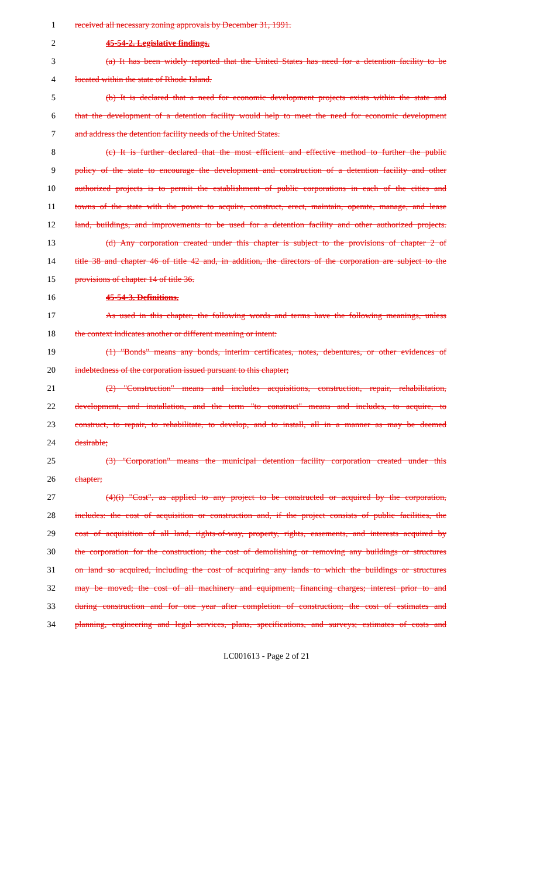1 received all necessary zoning approvals by December 31, 1991.
2 45-54-2. Legislative findings.
3 (a) It has been widely reported that the United States has need for a detention facility to be
4 located within the state of Rhode Island.
5 (b) It is declared that a need for economic development projects exists within the state and
6 that the development of a detention facility would help to meet the need for economic development
7 and address the detention facility needs of the United States.
8 (c) It is further declared that the most efficient and effective method to further the public
9 policy of the state to encourage the development and construction of a detention facility and other
10 authorized projects is to permit the establishment of public corporations in each of the cities and
11 towns of the state with the power to acquire, construct, erect, maintain, operate, manage, and lease
12 land, buildings, and improvements to be used for a detention facility and other authorized projects.
13 (d) Any corporation created under this chapter is subject to the provisions of chapter 2 of
14 title 38 and chapter 46 of title 42 and, in addition, the directors of the corporation are subject to the
15 provisions of chapter 14 of title 36.
16 45-54-3. Definitions.
17 As used in this chapter, the following words and terms have the following meanings, unless
18 the context indicates another or different meaning or intent:
19 (1) "Bonds" means any bonds, interim certificates, notes, debentures, or other evidences of
20 indebtedness of the corporation issued pursuant to this chapter;
21 (2) "Construction" means and includes acquisitions, construction, repair, rehabilitation,
22 development, and installation, and the term "to construct" means and includes, to acquire, to
23 construct, to repair, to rehabilitate, to develop, and to install, all in a manner as may be deemed
24 desirable;
25 (3) "Corporation" means the municipal detention facility corporation created under this
26 chapter;
27 (4)(i) "Cost", as applied to any project to be constructed or acquired by the corporation,
28 includes: the cost of acquisition or construction and, if the project consists of public facilities, the
29 cost of acquisition of all land, rights-of-way, property, rights, easements, and interests acquired by
30 the corporation for the construction; the cost of demolishing or removing any buildings or structures
31 on land so acquired, including the cost of acquiring any lands to which the buildings or structures
32 may be moved; the cost of all machinery and equipment; financing charges; interest prior to and
33 during construction and for one year after completion of construction; the cost of estimates and
34 planning, engineering and legal services, plans, specifications, and surveys; estimates of costs and
LC001613 - Page 2 of 21